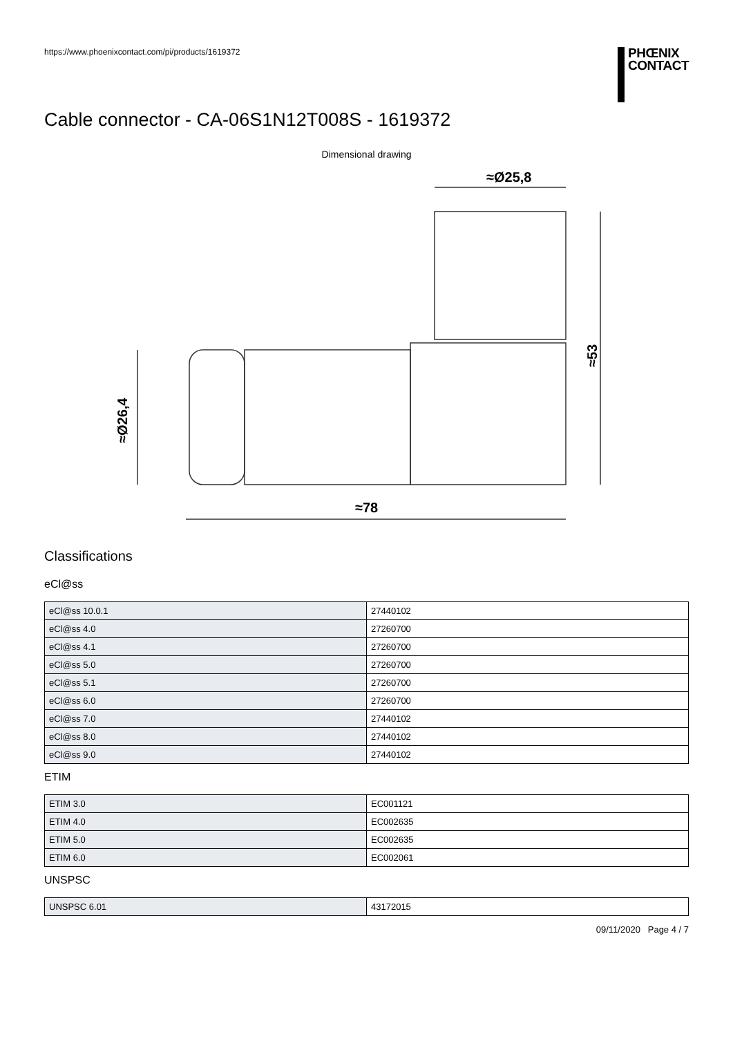https://www.phoenixcontact.com/pi/products/1619372
PHŒNIX
CONTACT
Cable connector - CA-06S1N12T008S - 1619372
Dimensional drawing
≈Ø25,8
≈78
≈Ø26,4
≈53
Classifications
eCl@ss
| eCl@ss 10.0.1 | 27440102 |
| eCl@ss 4.0 | 27260700 |
| eCl@ss 4.1 | 27260700 |
| eCl@ss 5.0 | 27260700 |
| eCl@ss 5.1 | 27260700 |
| eCl@ss 6.0 | 27260700 |
| eCl@ss 7.0 | 27440102 |
| eCl@ss 8.0 | 27440102 |
| eCl@ss 9.0 | 27440102 |
ETIM
| ETIM 3.0 | EC001121 |
| ETIM 4.0 | EC002635 |
| ETIM 5.0 | EC002635 |
| ETIM 6.0 | EC002061 |
UNSPSC
| UNSPSC 6.01 | 43172015 |
09/11/2020 Page 4 / 7